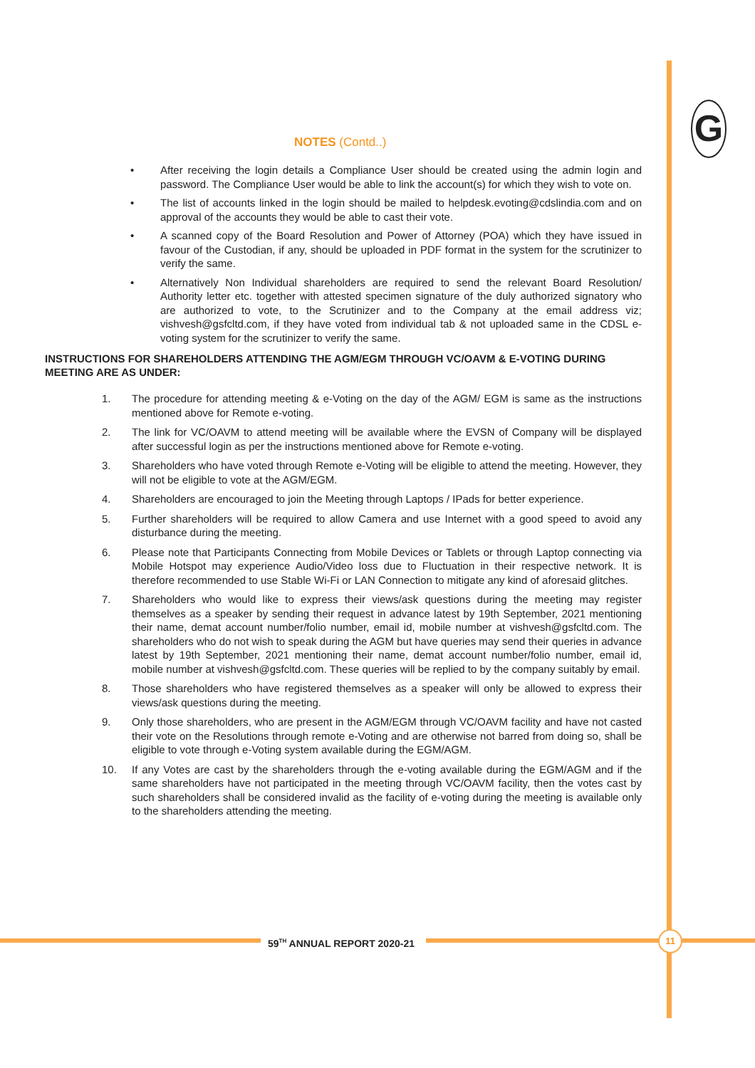G
NOTES (Contd..)
• After receiving the login details a Compliance User should be created using the admin login and password. The Compliance User would be able to link the account(s) for which they wish to vote on.
• The list of accounts linked in the login should be mailed to helpdesk.evoting@cdslindia.com and on approval of the accounts they would be able to cast their vote.
• A scanned copy of the Board Resolution and Power of Attorney (POA) which they have issued in favour of the Custodian, if any, should be uploaded in PDF format in the system for the scrutinizer to verify the same.
• Alternatively Non Individual shareholders are required to send the relevant Board Resolution/ Authority letter etc. together with attested specimen signature of the duly authorized signatory who are authorized to vote, to the Scrutinizer and to the Company at the email address viz; vishvesh@gsfcltd.com, if they have voted from individual tab & not uploaded same in the CDSL e-voting system for the scrutinizer to verify the same.
INSTRUCTIONS FOR SHAREHOLDERS ATTENDING THE AGM/EGM THROUGH VC/OAVM & E-VOTING DURING MEETING ARE AS UNDER:
1. The procedure for attending meeting & e-Voting on the day of the AGM/ EGM is same as the instructions mentioned above for Remote e-voting.
2. The link for VC/OAVM to attend meeting will be available where the EVSN of Company will be displayed after successful login as per the instructions mentioned above for Remote e-voting.
3. Shareholders who have voted through Remote e-Voting will be eligible to attend the meeting. However, they will not be eligible to vote at the AGM/EGM.
4. Shareholders are encouraged to join the Meeting through Laptops / IPads for better experience.
5. Further shareholders will be required to allow Camera and use Internet with a good speed to avoid any disturbance during the meeting.
6. Please note that Participants Connecting from Mobile Devices or Tablets or through Laptop connecting via Mobile Hotspot may experience Audio/Video loss due to Fluctuation in their respective network. It is therefore recommended to use Stable Wi-Fi or LAN Connection to mitigate any kind of aforesaid glitches.
7. Shareholders who would like to express their views/ask questions during the meeting may register themselves as a speaker by sending their request in advance latest by 19th September, 2021 mentioning their name, demat account number/folio number, email id, mobile number at vishvesh@gsfcltd.com. The shareholders who do not wish to speak during the AGM but have queries may send their queries in advance latest by 19th September, 2021 mentioning their name, demat account number/folio number, email id, mobile number at vishvesh@gsfcltd.com. These queries will be replied to by the company suitably by email.
8. Those shareholders who have registered themselves as a speaker will only be allowed to express their views/ask questions during the meeting.
9. Only those shareholders, who are present in the AGM/EGM through VC/OAVM facility and have not casted their vote on the Resolutions through remote e-Voting and are otherwise not barred from doing so, shall be eligible to vote through e-Voting system available during the EGM/AGM.
10. If any Votes are cast by the shareholders through the e-voting available during the EGM/AGM and if the same shareholders have not participated in the meeting through VC/OAVM facility, then the votes cast by such shareholders shall be considered invalid as the facility of e-voting during the meeting is available only to the shareholders attending the meeting.
59<sup>TH</sup> ANNUAL REPORT 2020-21 11